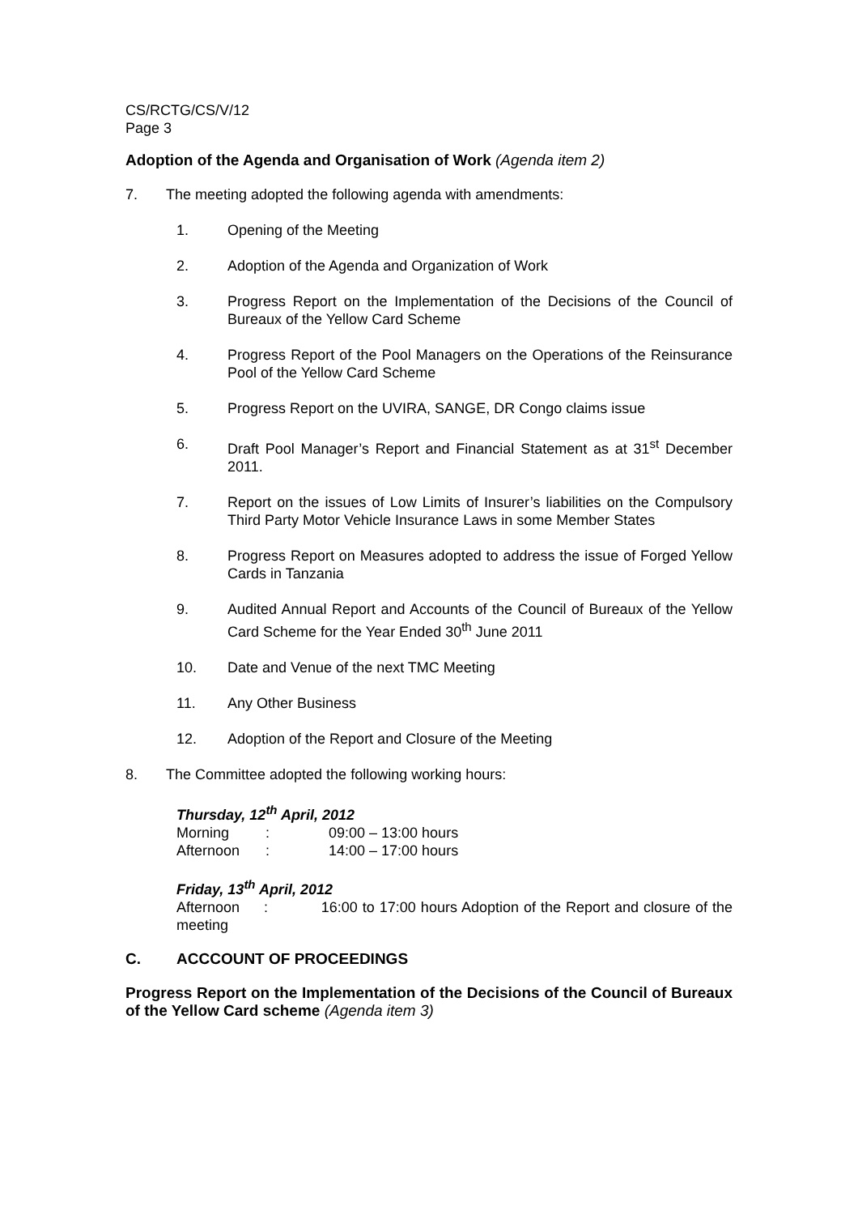CS/RCTG/CS/V/12
Page 3
Adoption of the Agenda and Organisation of Work (Agenda item 2)
7. The meeting adopted the following agenda with amendments:
1. Opening of the Meeting
2. Adoption of the Agenda and Organization of Work
3. Progress Report on the Implementation of the Decisions of the Council of Bureaux of the Yellow Card Scheme
4. Progress Report of the Pool Managers on the Operations of the Reinsurance Pool of the Yellow Card Scheme
5. Progress Report on the UVIRA, SANGE, DR Congo claims issue
6. Draft Pool Manager’s Report and Financial Statement as at 31<sup>st</sup> December 2011.
7. Report on the issues of Low Limits of Insurer’s liabilities on the Compulsory Third Party Motor Vehicle Insurance Laws in some Member States
8. Progress Report on Measures adopted to address the issue of Forged Yellow Cards in Tanzania
9. Audited Annual Report and Accounts of the Council of Bureaux of the Yellow Card Scheme for the Year Ended 30<sup>th</sup> June 2011
10. Date and Venue of the next TMC Meeting
11. Any Other Business
12. Adoption of the Report and Closure of the Meeting
8. The Committee adopted the following working hours:
Thursday, 12<sup>th</sup> April, 2012
Morning: 09:00 – 13:00 hours
Afternoon: 14:00 – 17:00 hours
Friday, 13<sup>th</sup> April, 2012
Afternoon : 16:00 to 17:00 hours Adoption of the Report and closure of the meeting
C. ACCCOUNT OF PROCEEDINGS
Progress Report on the Implementation of the Decisions of the Council of Bureaux of the Yellow Card scheme (Agenda item 3)